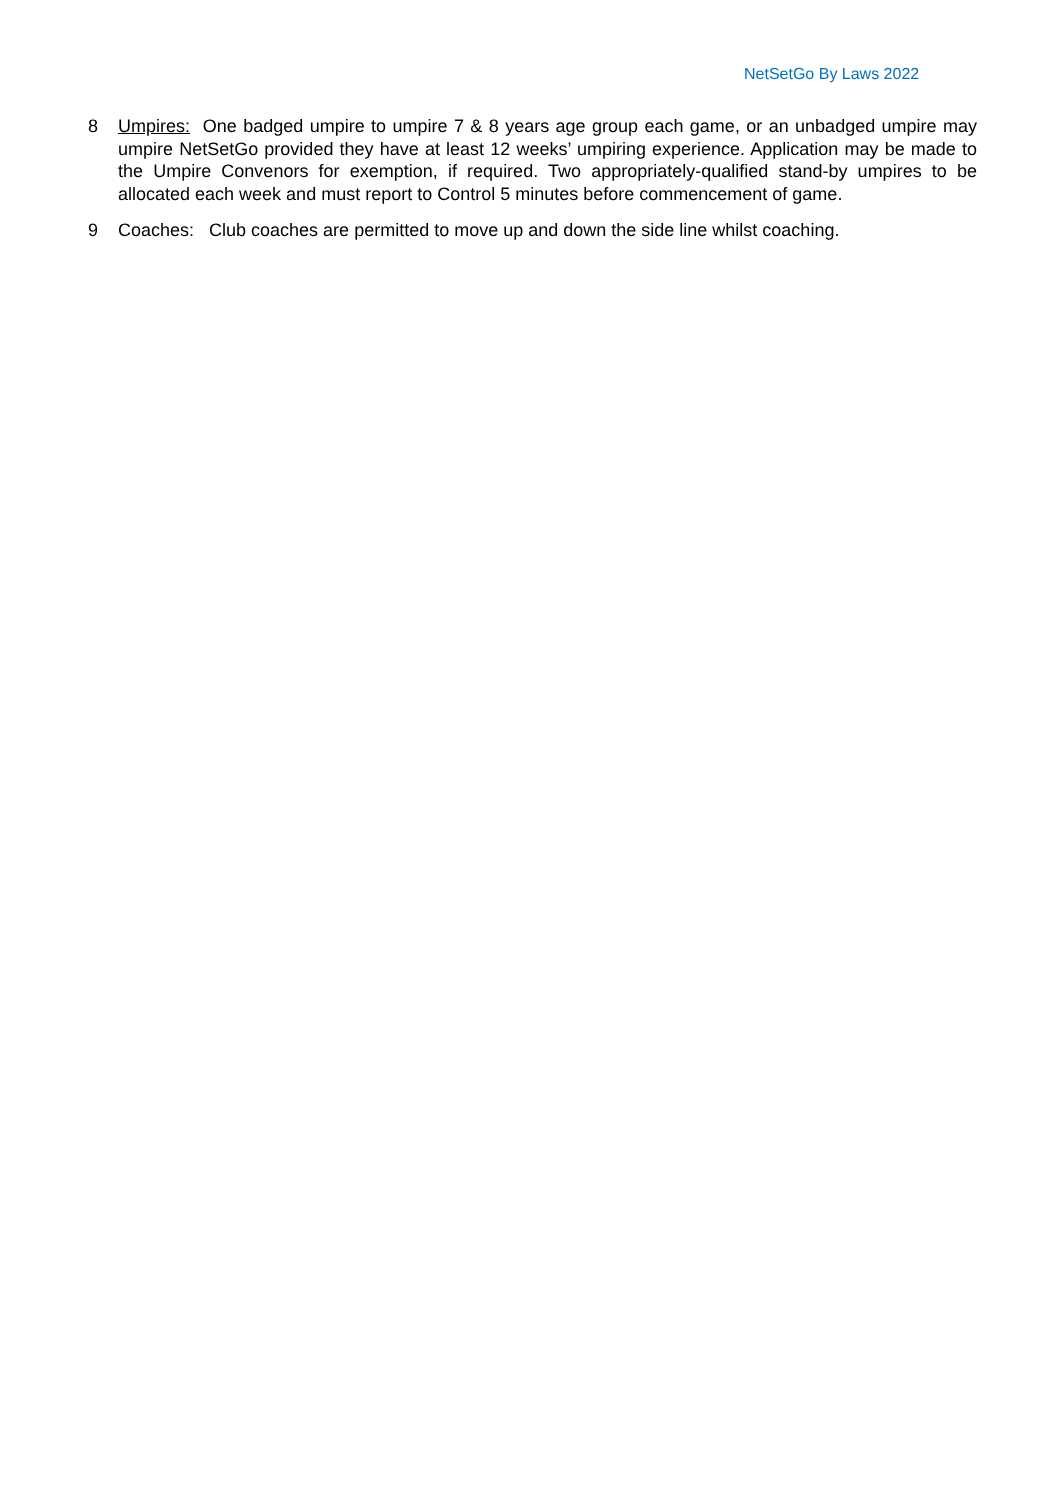NetSetGo By Laws 2022
8 Umpires: One badged umpire to umpire 7 & 8 years age group each game, or an unbadged umpire may umpire NetSetGo provided they have at least 12 weeks’ umpiring experience. Application may be made to the Umpire Convenors for exemption, if required. Two appropriately-qualified stand-by umpires to be allocated each week and must report to Control 5 minutes before commencement of game.
9 Coaches: Club coaches are permitted to move up and down the side line whilst coaching.